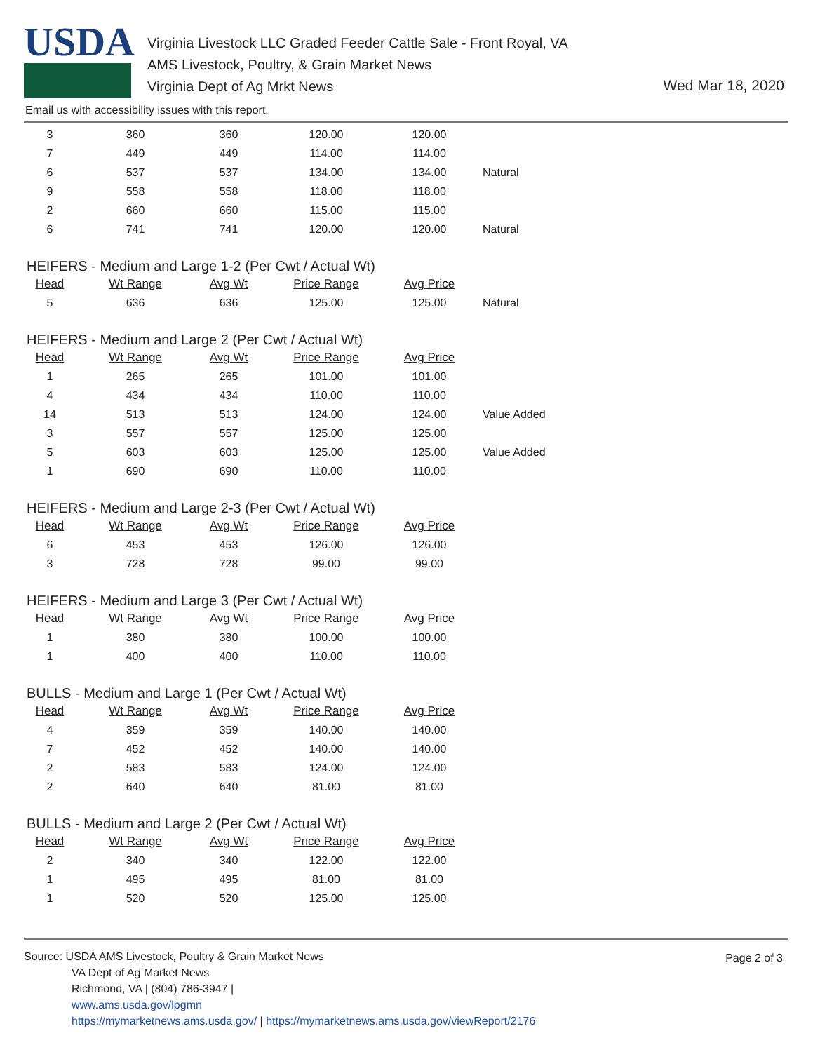USDA
Virginia Livestock LLC Graded Feeder Cattle Sale - Front Royal, VA
AMS Livestock, Poultry, & Grain Market News
Virginia Dept of Ag Mrkt News
Wed Mar 18, 2020
Email us with accessibility issues with this report.
| 3 | 360 | 360 | 120.00 | 120.00 | |
| 7 | 449 | 449 | 114.00 | 114.00 | |
| 6 | 537 | 537 | 134.00 | 134.00 | Natural |
| 9 | 558 | 558 | 118.00 | 118.00 | |
| 2 | 660 | 660 | 115.00 | 115.00 | |
| 6 | 741 | 741 | 120.00 | 120.00 | Natural |
HEIFERS - Medium and Large 1-2 (Per Cwt / Actual Wt)
| Head | Wt Range | Avg Wt | Price Range | Avg Price | |
| --- | --- | --- | --- | --- | --- |
| 5 | 636 | 636 | 125.00 | 125.00 | Natural |
HEIFERS - Medium and Large 2 (Per Cwt / Actual Wt)
| Head | Wt Range | Avg Wt | Price Range | Avg Price | |
| --- | --- | --- | --- | --- | --- |
| 1 | 265 | 265 | 101.00 | 101.00 | |
| 4 | 434 | 434 | 110.00 | 110.00 | |
| 14 | 513 | 513 | 124.00 | 124.00 | Value Added |
| 3 | 557 | 557 | 125.00 | 125.00 | |
| 5 | 603 | 603 | 125.00 | 125.00 | Value Added |
| 1 | 690 | 690 | 110.00 | 110.00 | |
HEIFERS - Medium and Large 2-3 (Per Cwt / Actual Wt)
| Head | Wt Range | Avg Wt | Price Range | Avg Price | |
| --- | --- | --- | --- | --- | --- |
| 6 | 453 | 453 | 126.00 | 126.00 | |
| 3 | 728 | 728 | 99.00 | 99.00 | |
HEIFERS - Medium and Large 3 (Per Cwt / Actual Wt)
| Head | Wt Range | Avg Wt | Price Range | Avg Price | |
| --- | --- | --- | --- | --- | --- |
| 1 | 380 | 380 | 100.00 | 100.00 | |
| 1 | 400 | 400 | 110.00 | 110.00 | |
BULLS - Medium and Large 1 (Per Cwt / Actual Wt)
| Head | Wt Range | Avg Wt | Price Range | Avg Price | |
| --- | --- | --- | --- | --- | --- |
| 4 | 359 | 359 | 140.00 | 140.00 | |
| 7 | 452 | 452 | 140.00 | 140.00 | |
| 2 | 583 | 583 | 124.00 | 124.00 | |
| 2 | 640 | 640 | 81.00 | 81.00 | |
BULLS - Medium and Large 2 (Per Cwt / Actual Wt)
| Head | Wt Range | Avg Wt | Price Range | Avg Price | |
| --- | --- | --- | --- | --- | --- |
| 2 | 340 | 340 | 122.00 | 122.00 | |
| 1 | 495 | 495 | 81.00 | 81.00 | |
| 1 | 520 | 520 | 125.00 | 125.00 | |
Page 2 of 3
Source: USDA AMS Livestock, Poultry & Grain Market News
VA Dept of Ag Market News
Richmond, VA | (804) 786-3947 |
www.ams.usda.gov/lpgmn
https://mymarketnews.ams.usda.gov/ | https://mymarketnews.ams.usda.gov/viewReport/2176